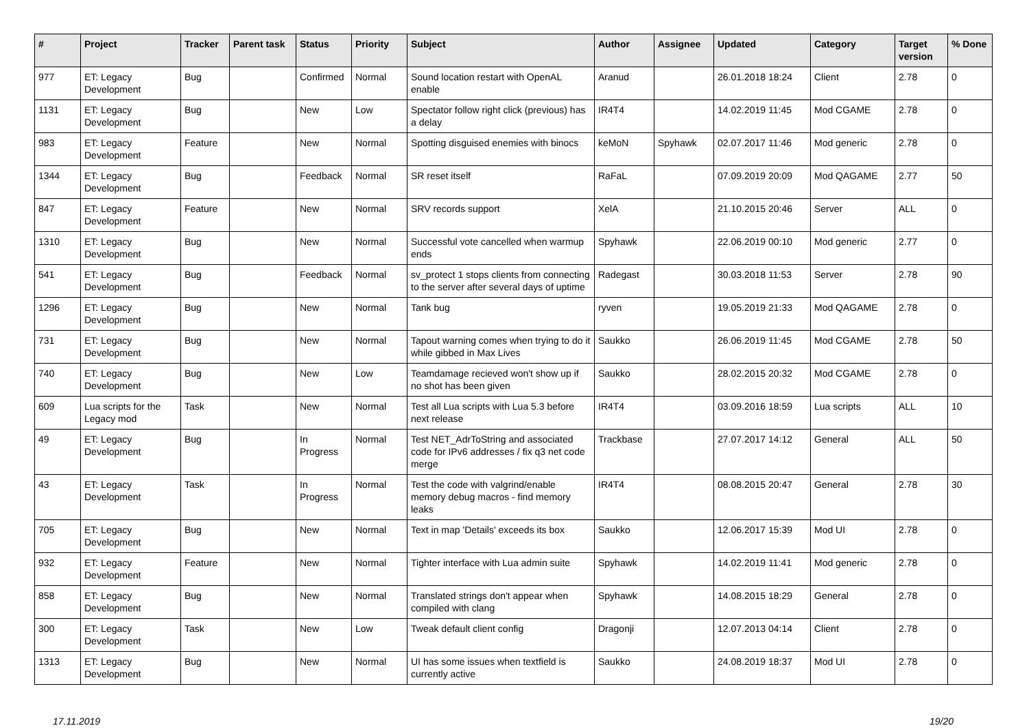| # | Project | Tracker | Parent task | Status | Priority | Subject | Author | Assignee | Updated | Category | Target version | % Done |
| --- | --- | --- | --- | --- | --- | --- | --- | --- | --- | --- | --- | --- |
| 977 | ET: Legacy Development | Bug | | Confirmed | Normal | Sound location restart with OpenAL enable | Aranud | | 26.01.2018 18:24 | Client | 2.78 | 0 |
| 1131 | ET: Legacy Development | Bug | | New | Low | Spectator follow right click (previous) has a delay | IR4T4 | | 14.02.2019 11:45 | Mod CGAME | 2.78 | 0 |
| 983 | ET: Legacy Development | Feature | | New | Normal | Spotting disguised enemies with binocs | keMoN | Spyhawk | 02.07.2017 11:46 | Mod generic | 2.78 | 0 |
| 1344 | ET: Legacy Development | Bug | | Feedback | Normal | SR reset itself | RaFaL | | 07.09.2019 20:09 | Mod QAGAME | 2.77 | 50 |
| 847 | ET: Legacy Development | Feature | | New | Normal | SRV records support | XelA | | 21.10.2015 20:46 | Server | ALL | 0 |
| 1310 | ET: Legacy Development | Bug | | New | Normal | Successful vote cancelled when warmup ends | Spyhawk | | 22.06.2019 00:10 | Mod generic | 2.77 | 0 |
| 541 | ET: Legacy Development | Bug | | Feedback | Normal | sv_protect 1 stops clients from connecting to the server after several days of uptime | Radegast | | 30.03.2018 11:53 | Server | 2.78 | 90 |
| 1296 | ET: Legacy Development | Bug | | New | Normal | Tank bug | ryven | | 19.05.2019 21:33 | Mod QAGAME | 2.78 | 0 |
| 731 | ET: Legacy Development | Bug | | New | Normal | Tapout warning comes when trying to do it while gibbed in Max Lives | Saukko | | 26.06.2019 11:45 | Mod CGAME | 2.78 | 50 |
| 740 | ET: Legacy Development | Bug | | New | Low | Teamdamage recieved won't show up if no shot has been given | Saukko | | 28.02.2015 20:32 | Mod CGAME | 2.78 | 0 |
| 609 | Lua scripts for the Legacy mod | Task | | New | Normal | Test all Lua scripts with Lua 5.3 before next release | IR4T4 | | 03.09.2016 18:59 | Lua scripts | ALL | 10 |
| 49 | ET: Legacy Development | Bug | | In Progress | Normal | Test NET_AdrToString and associated code for IPv6 addresses / fix q3 net code merge | Trackbase | | 27.07.2017 14:12 | General | ALL | 50 |
| 43 | ET: Legacy Development | Task | | In Progress | Normal | Test the code with valgrind/enable memory debug macros - find memory leaks | IR4T4 | | 08.08.2015 20:47 | General | 2.78 | 30 |
| 705 | ET: Legacy Development | Bug | | New | Normal | Text in map 'Details' exceeds its box | Saukko | | 12.06.2017 15:39 | Mod UI | 2.78 | 0 |
| 932 | ET: Legacy Development | Feature | | New | Normal | Tighter interface with Lua admin suite | Spyhawk | | 14.02.2019 11:41 | Mod generic | 2.78 | 0 |
| 858 | ET: Legacy Development | Bug | | New | Normal | Translated strings don't appear when compiled with clang | Spyhawk | | 14.08.2015 18:29 | General | 2.78 | 0 |
| 300 | ET: Legacy Development | Task | | New | Low | Tweak default client config | Dragonji | | 12.07.2013 04:14 | Client | 2.78 | 0 |
| 1313 | ET: Legacy Development | Bug | | New | Normal | UI has some issues when textfield is currently active | Saukko | | 24.08.2019 18:37 | Mod UI | 2.78 | 0 |
17.11.2019 19/20